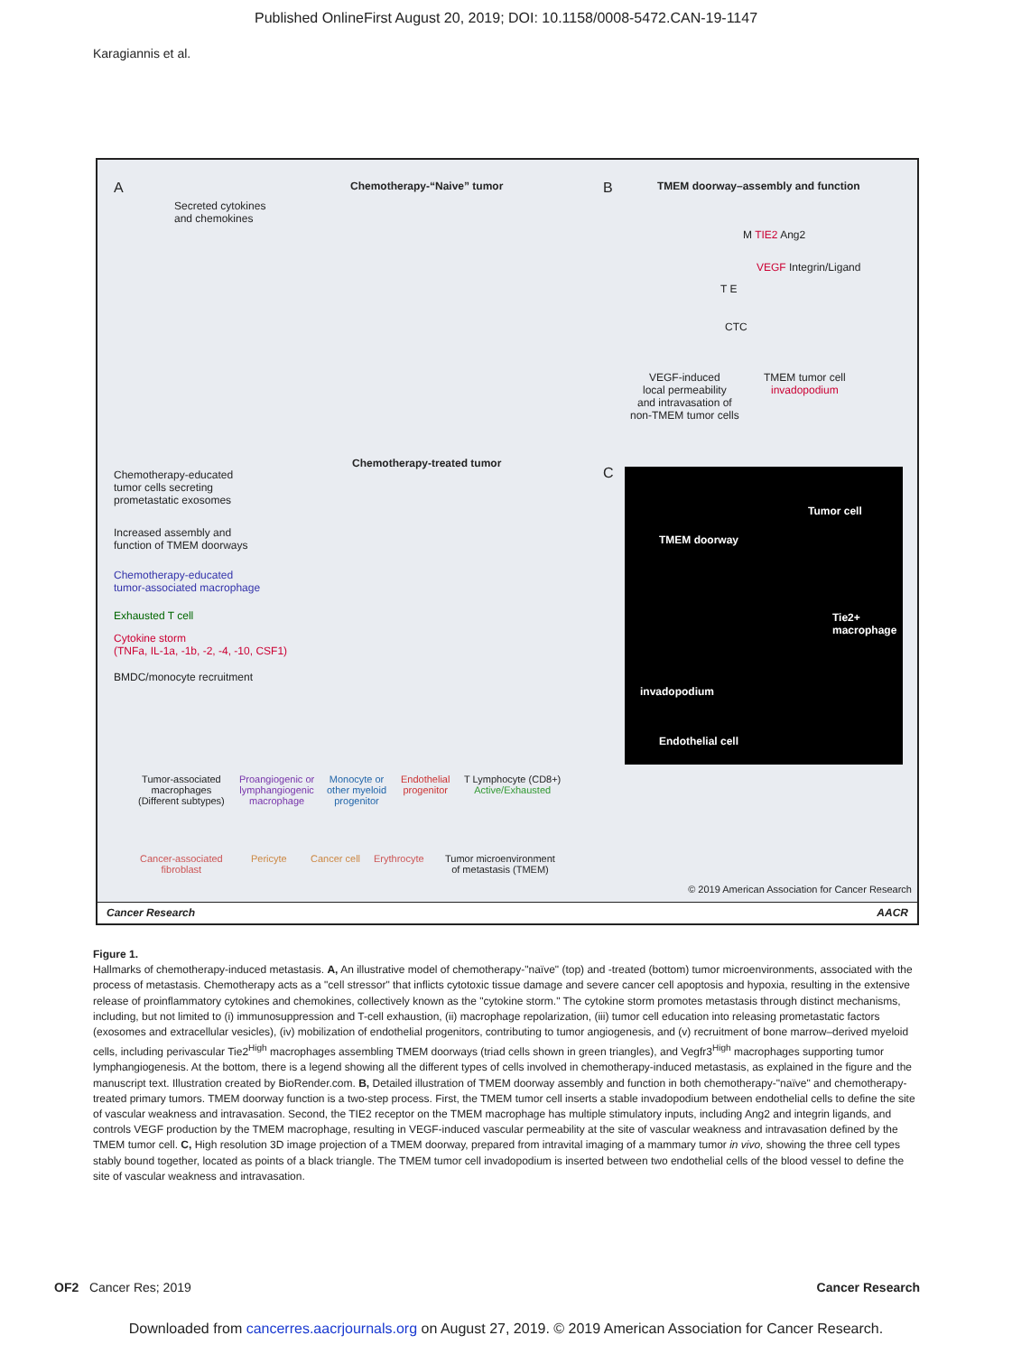Published OnlineFirst August 20, 2019; DOI: 10.1158/0008-5472.CAN-19-1147
Karagiannis et al.
A Chemotherapy-“Naive” tumor
Secreted cytokines
and chemokines
B
TMEM doorway–assembly and function
M TIE2 Ang2
VEGF Integrin/Ligand
T E
CTC
VEGF-induced
local permeability
and intravasation of
non-TMEM tumor cells
TMEM tumor cell
invadopodium
Chemotherapy-treated tumor
C
Chemotherapy-educated
tumor cells secreting
prometastatic exosomes
Increased assembly and
function of TMEM doorways
Chemotherapy-educated
tumor-associated macrophage
Exhausted T cell
Cytokine storm
(TNFa, IL-1a, -1b, -2, -4, -10, CSF1)
BMDC/monocyte recruitment
Tumor cell
TMEM doorway
Tie2+
macrophage
invadopodium
Endothelial cell
Tumor-associated
macrophages
(Different subtypes)
Proangiogenic or
lymphangiogenic
macrophage
Monocyte or
other myeloid
progenitor
Endothelial
progenitor
T Lymphocyte (CD8+)
Active/Exhausted
Cancer-associated
fibroblast
Pericyte Cancer cell Erythrocyte
Tumor microenvironment
of metastasis (TMEM)
© 2019 American Association for Cancer Research
Cancer Research AACR
Figure 1.
Hallmarks of chemotherapy-induced metastasis. A, An illustrative model of chemotherapy-"naïve" (top) and -treated (bottom) tumor microenvironments, associated with the process of metastasis. Chemotherapy acts as a "cell stressor" that inflicts cytotoxic tissue damage and severe cancer cell apoptosis and hypoxia, resulting in the extensive release of proinflammatory cytokines and chemokines, collectively known as the "cytokine storm." The cytokine storm promotes metastasis through distinct mechanisms, including, but not limited to (i) immunosuppression and T-cell exhaustion, (ii) macrophage repolarization, (iii) tumor cell education into releasing prometastatic factors (exosomes and extracellular vesicles), (iv) mobilization of endothelial progenitors, contributing to tumor angiogenesis, and (v) recruitment of bone marrow–derived myeloid cells, including perivascular Tie2<sup>High</sup> macrophages assembling TMEM doorways (triad cells shown in green triangles), and Vegfr3<sup>High</sup> macrophages supporting tumor lymphangiogenesis. At the bottom, there is a legend showing all the different types of cells involved in chemotherapy-induced metastasis, as explained in the figure and the manuscript text. Illustration created by BioRender.com. B, Detailed illustration of TMEM doorway assembly and function in both chemotherapy-"naïve" and chemotherapy-treated primary tumors. TMEM doorway function is a two-step process. First, the TMEM tumor cell inserts a stable invadopodium between endothelial cells to define the site of vascular weakness and intravasation. Second, the TIE2 receptor on the TMEM macrophage has multiple stimulatory inputs, including Ang2 and integrin ligands, and controls VEGF production by the TMEM macrophage, resulting in VEGF-induced vascular permeability at the site of vascular weakness and intravasation defined by the TMEM tumor cell. C, High resolution 3D image projection of a TMEM doorway, prepared from intravital imaging of a mammary tumor in vivo, showing the three cell types stably bound together, located as points of a black triangle. The TMEM tumor cell invadopodium is inserted between two endothelial cells of the blood vessel to define the site of vascular weakness and intravasation.
OF2 Cancer Res; 2019 Cancer Research
Downloaded from cancerres.aacrjournals.org on August 27, 2019. © 2019 American Association for Cancer Research.